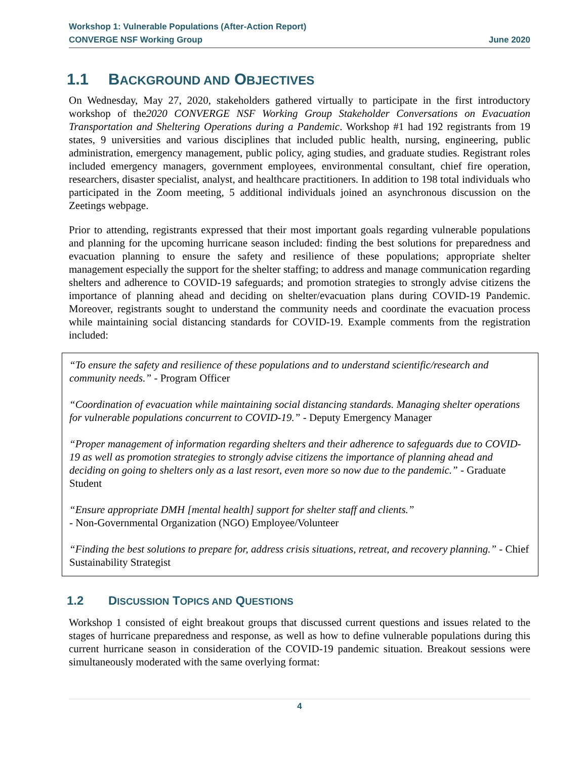Workshop 1: Vulnerable Populations (After-Action Report)
CONVERGE NSF Working Group June 2020
1.1 BACKGROUND AND OBJECTIVES
On Wednesday, May 27, 2020, stakeholders gathered virtually to participate in the first introductory workshop of the2020 CONVERGE NSF Working Group Stakeholder Conversations on Evacuation Transportation and Sheltering Operations during a Pandemic. Workshop #1 had 192 registrants from 19 states, 9 universities and various disciplines that included public health, nursing, engineering, public administration, emergency management, public policy, aging studies, and graduate studies. Registrant roles included emergency managers, government employees, environmental consultant, chief fire operation, researchers, disaster specialist, analyst, and healthcare practitioners. In addition to 198 total individuals who participated in the Zoom meeting, 5 additional individuals joined an asynchronous discussion on the Zeetings webpage.
Prior to attending, registrants expressed that their most important goals regarding vulnerable populations and planning for the upcoming hurricane season included: finding the best solutions for preparedness and evacuation planning to ensure the safety and resilience of these populations; appropriate shelter management especially the support for the shelter staffing; to address and manage communication regarding shelters and adherence to COVID-19 safeguards; and promotion strategies to strongly advise citizens the importance of planning ahead and deciding on shelter/evacuation plans during COVID-19 Pandemic. Moreover, registrants sought to understand the community needs and coordinate the evacuation process while maintaining social distancing standards for COVID-19. Example comments from the registration included:
“To ensure the safety and resilience of these populations and to understand scientific/research and community needs.” - Program Officer
“Coordination of evacuation while maintaining social distancing standards. Managing shelter operations for vulnerable populations concurrent to COVID-19.” - Deputy Emergency Manager
“Proper management of information regarding shelters and their adherence to safeguards due to COVID-19 as well as promotion strategies to strongly advise citizens the importance of planning ahead and deciding on going to shelters only as a last resort, even more so now due to the pandemic.” - Graduate Student
“Ensure appropriate DMH [mental health] support for shelter staff and clients.”
- Non-Governmental Organization (NGO) Employee/Volunteer
“Finding the best solutions to prepare for, address crisis situations, retreat, and recovery planning.” - Chief Sustainability Strategist
1.2 DISCUSSION TOPICS AND QUESTIONS
Workshop 1 consisted of eight breakout groups that discussed current questions and issues related to the stages of hurricane preparedness and response, as well as how to define vulnerable populations during this current hurricane season in consideration of the COVID-19 pandemic situation. Breakout sessions were simultaneously moderated with the same overlying format:
4